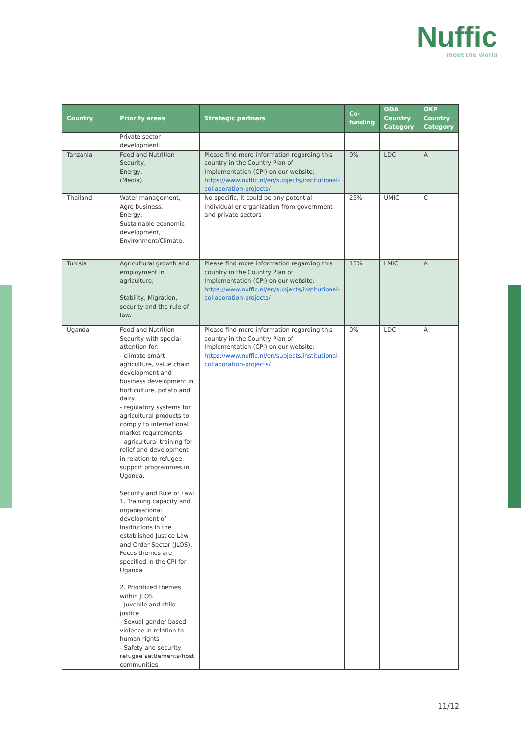Nuffic
meet the world
| Country | Priority areas | Strategic partners | Co-funding | ODA Country Category | OKP Country Category |
| --- | --- | --- | --- | --- | --- |
| | Private sector development. | | | | |
| Tanzania | Food and Nutrition Security, Energy, (Media). | Please find more information regarding this country in the Country Plan of Implementation (CPI) on our website: https://www.nuffic.nl/en/subjects/institutional-collaboration-projects/ | 0% | LDC | A |
| Thailand | Water management, Agro business, Energy, Sustainable economic development, Environment/Climate. | No specific, it could be any potential individual or organization from government and private sectors | 25% | UMIC | C |
| Tunisia | Agricultural growth and employment in agriculture; Stability, Migration, security and the rule of law. | Please find more information regarding this country in the Country Plan of Implementation (CPI) on our website: https://www.nuffic.nl/en/subjects/institutional-collaboration-projects/ | 15% | LMIC | A |
| Uganda | Food and Nutrition Security with special attention for: - climate smart agriculture, value chain development and business development in horticulture, potato and dairy. - regulatory systems for agricultural products to comply to international market requirements - agricultural training for relief and development in relation to refugee support programmes in Uganda. Security and Rule of Law: 1. Training capacity and organisational development of institutions in the established Justice Law and Order Sector (JLOS). Focus themes are specified in the CPI for Uganda 2. Prioritized themes within JLOS - Juvenile and child justice - Sexual gender based violence in relation to human rights - Safety and security refugee settlements/host communities | Please find more information regarding this country in the Country Plan of Implementation (CPI) on our website: https://www.nuffic.nl/en/subjects/institutional-collaboration-projects/ | 0% | LDC | A |
11/12